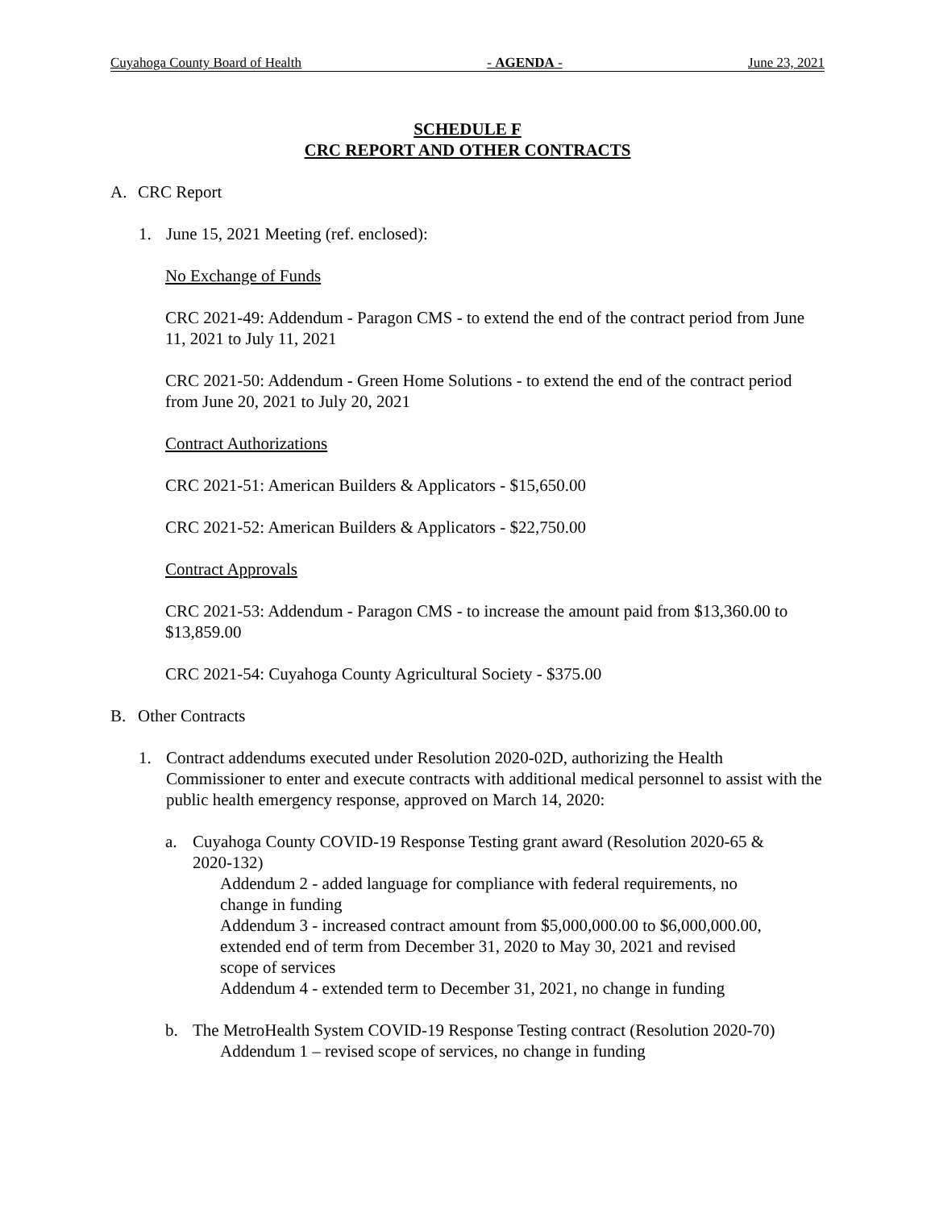Cuyahoga County Board of Health - AGENDA - June 23, 2021
SCHEDULE F
CRC REPORT AND OTHER CONTRACTS
A. CRC Report
1. June 15, 2021 Meeting (ref. enclosed):
No Exchange of Funds
CRC 2021-49: Addendum - Paragon CMS - to extend the end of the contract period from June 11, 2021 to July 11, 2021
CRC 2021-50: Addendum - Green Home Solutions - to extend the end of the contract period from June 20, 2021 to July 20, 2021
Contract Authorizations
CRC 2021-51: American Builders & Applicators - $15,650.00
CRC 2021-52: American Builders & Applicators - $22,750.00
Contract Approvals
CRC 2021-53: Addendum - Paragon CMS - to increase the amount paid from $13,360.00 to $13,859.00
CRC 2021-54: Cuyahoga County Agricultural Society - $375.00
B. Other Contracts
1. Contract addendums executed under Resolution 2020-02D, authorizing the Health Commissioner to enter and execute contracts with additional medical personnel to assist with the public health emergency response, approved on March 14, 2020:
a. Cuyahoga County COVID-19 Response Testing grant award (Resolution 2020-65 & 2020-132)
Addendum 2 - added language for compliance with federal requirements, no change in funding
Addendum 3 - increased contract amount from $5,000,000.00 to $6,000,000.00, extended end of term from December 31, 2020 to May 30, 2021 and revised scope of services
Addendum 4 - extended term to December 31, 2021, no change in funding
b. The MetroHealth System COVID-19 Response Testing contract (Resolution 2020-70)
Addendum 1 – revised scope of services, no change in funding